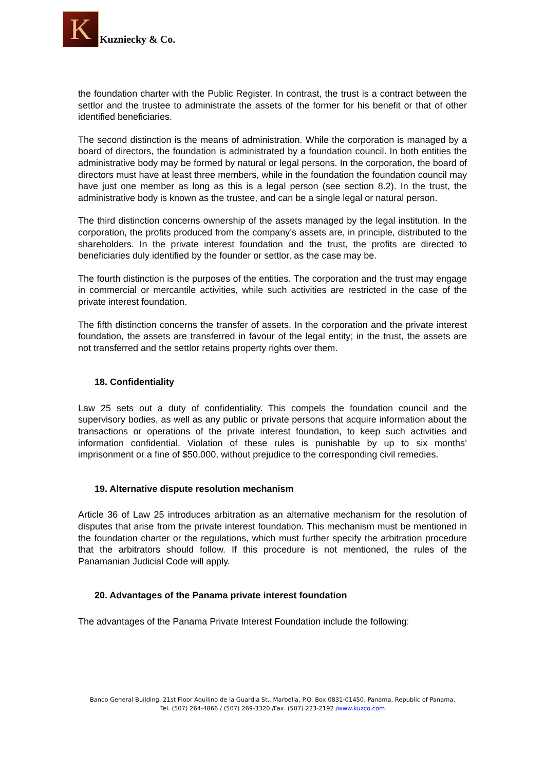K
Kuzniecky & Co.
the foundation charter with the Public Register. In contrast, the trust is a contract between the settlor and the trustee to administrate the assets of the former for his benefit or that of other identified beneficiaries.
The second distinction is the means of administration. While the corporation is managed by a board of directors, the foundation is administrated by a foundation council. In both entities the administrative body may be formed by natural or legal persons. In the corporation, the board of directors must have at least three members, while in the foundation the foundation council may have just one member as long as this is a legal person (see section 8.2). In the trust, the administrative body is known as the trustee, and can be a single legal or natural person.
The third distinction concerns ownership of the assets managed by the legal institution. In the corporation, the profits produced from the company’s assets are, in principle, distributed to the shareholders. In the private interest foundation and the trust, the profits are directed to beneficiaries duly identified by the founder or settlor, as the case may be.
The fourth distinction is the purposes of the entities. The corporation and the trust may engage in commercial or mercantile activities, while such activities are restricted in the case of the private interest foundation.
The fifth distinction concerns the transfer of assets. In the corporation and the private interest foundation, the assets are transferred in favour of the legal entity; in the trust, the assets are not transferred and the settlor retains property rights over them.
18. Confidentiality
Law 25 sets out a duty of confidentiality. This compels the foundation council and the supervisory bodies, as well as any public or private persons that acquire information about the transactions or operations of the private interest foundation, to keep such activities and information confidential. Violation of these rules is punishable by up to six months’ imprisonment or a fine of $50,000, without prejudice to the corresponding civil remedies.
19. Alternative dispute resolution mechanism
Article 36 of Law 25 introduces arbitration as an alternative mechanism for the resolution of disputes that arise from the private interest foundation. This mechanism must be mentioned in the foundation charter or the regulations, which must further specify the arbitration procedure that the arbitrators should follow. If this procedure is not mentioned, the rules of the Panamanian Judicial Code will apply.
20. Advantages of the Panama private interest foundation
The advantages of the Panama Private Interest Foundation include the following:
Banco General Building, 21st Floor Aquilino de la Guardia St., Marbella, P.O. Box 0831-01450, Panama, Republic of Panama,
Tel. (507) 264-4866 / (507) 269-3320 /Fax. (507) 223-2192 /www.kuzco.com